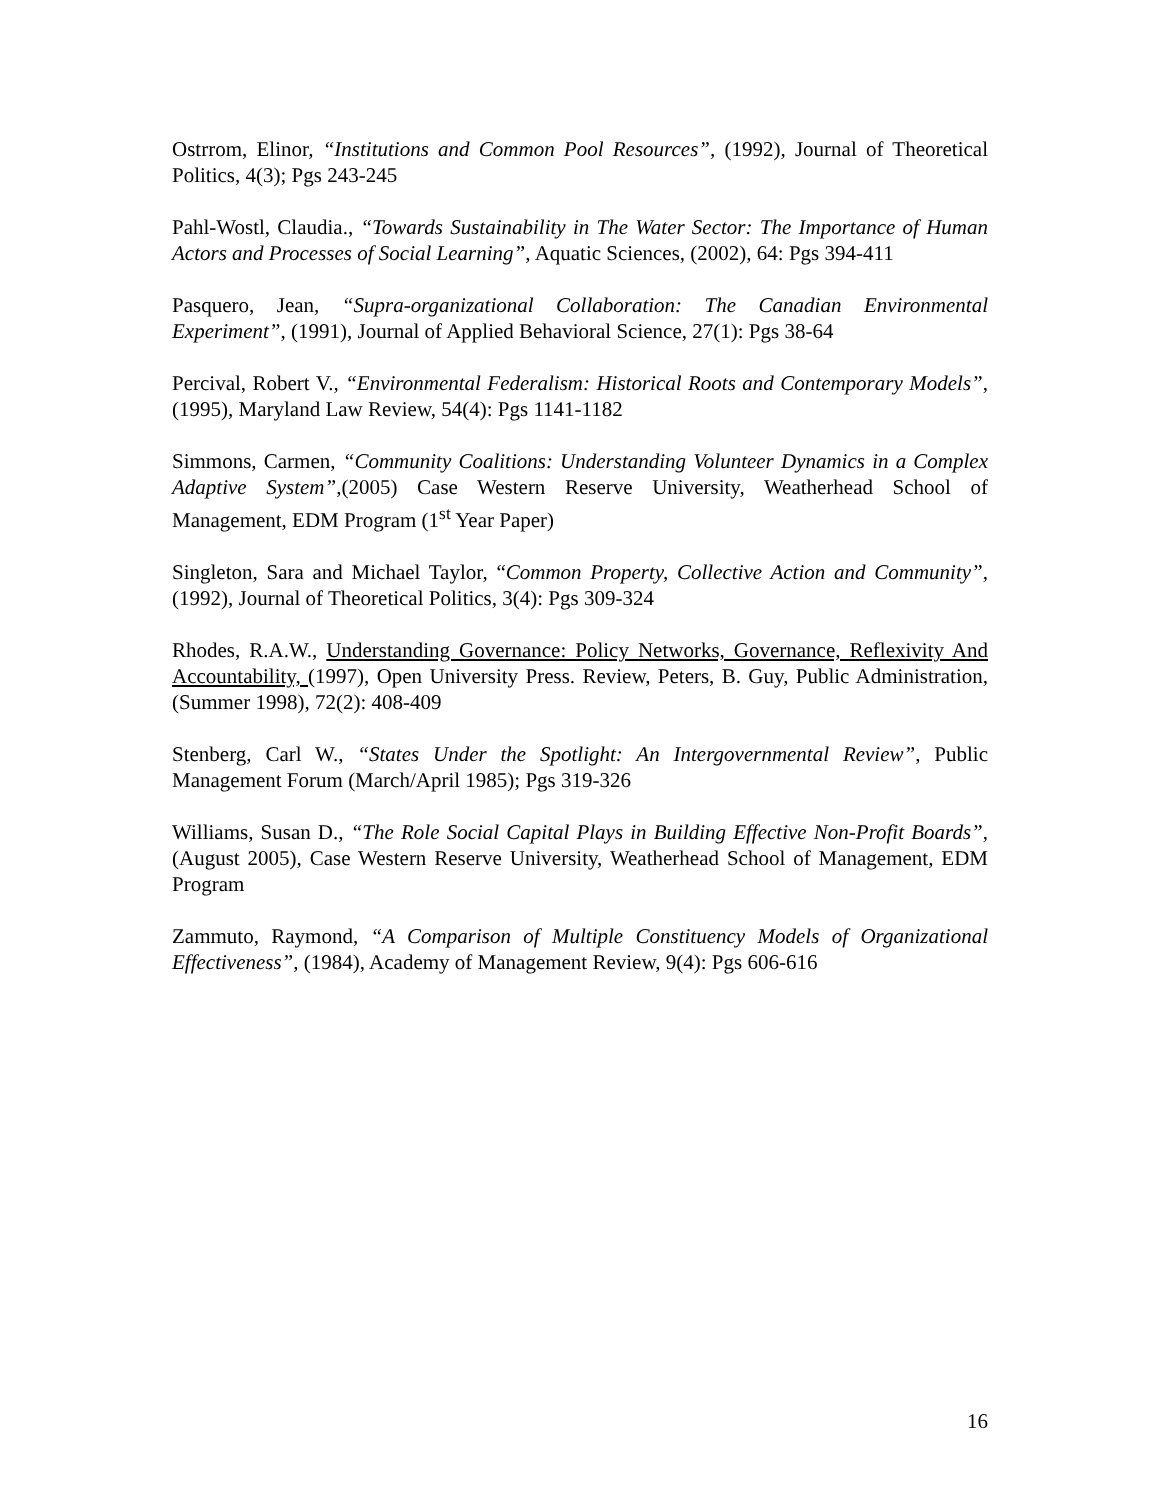Ostrrom, Elinor, “Institutions and Common Pool Resources”, (1992), Journal of Theoretical Politics, 4(3); Pgs 243-245
Pahl-Wostl, Claudia., “Towards Sustainability in The Water Sector: The Importance of Human Actors and Processes of Social Learning”, Aquatic Sciences, (2002), 64: Pgs 394-411
Pasquero, Jean, “Supra-organizational Collaboration: The Canadian Environmental Experiment”, (1991), Journal of Applied Behavioral Science, 27(1): Pgs 38-64
Percival, Robert V., “Environmental Federalism: Historical Roots and Contemporary Models”, (1995), Maryland Law Review, 54(4): Pgs 1141-1182
Simmons, Carmen, “Community Coalitions: Understanding Volunteer Dynamics in a Complex Adaptive System”,(2005) Case Western Reserve University, Weatherhead School of Management, EDM Program (1<sup>st</sup> Year Paper)
Singleton, Sara and Michael Taylor, “Common Property, Collective Action and Community”, (1992), Journal of Theoretical Politics, 3(4): Pgs 309-324
Rhodes, R.A.W., Understanding Governance: Policy Networks, Governance, Reflexivity And Accountability, (1997), Open University Press. Review, Peters, B. Guy, Public Administration, (Summer 1998), 72(2): 408-409
Stenberg, Carl W., “States Under the Spotlight: An Intergovernmental Review”, Public Management Forum (March/April 1985); Pgs 319-326
Williams, Susan D., “The Role Social Capital Plays in Building Effective Non-Profit Boards”, (August 2005), Case Western Reserve University, Weatherhead School of Management, EDM Program
Zammuto, Raymond, “A Comparison of Multiple Constituency Models of Organizational Effectiveness”, (1984), Academy of Management Review, 9(4): Pgs 606-616
16